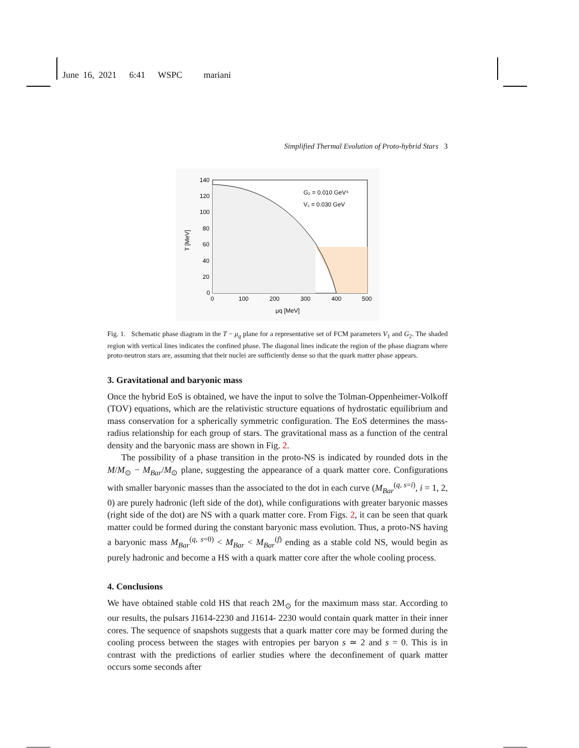June 16, 2021 6:41 WSPC mariani
Simplified Thermal Evolution of Proto-hybrid Stars 3
G₂ = 0.010 GeV⁴
V₁ = 0.030 GeV
140
120
100
80
60
40
20
0
0
100
200
300
400
500
μq [MeV]
T [MeV]
Fig. 1. Schematic phase diagram in the T − μ<sub>q</sub> plane for a representative set of FCM parameters V<sub>1</sub> and G<sub>2</sub>. The shaded region with vertical lines indicates the confined phase. The diagonal lines indicate the region of the phase diagram where proto-neutron stars are, assuming that their nuclei are sufficiently dense so that the quark matter phase appears.
3. Gravitational and baryonic mass
Once the hybrid EoS is obtained, we have the input to solve the Tolman-Oppenheimer-Volkoff (TOV) equations, which are the relativistic structure equations of hydrostatic equilibrium and mass conservation for a spherically symmetric configuration. The EoS determines the mass-radius relationship for each group of stars. The gravitational mass as a function of the central density and the baryonic mass are shown in Fig. 2.
The possibility of a phase transition in the proto-NS is indicated by rounded dots in the M/M<sub>⊙</sub> − M<sub>Bar</sub>/M<sub>⊙</sub> plane, suggesting the appearance of a quark matter core. Configurations with smaller baryonic masses than the associated to the dot in each curve (M<sub>Bar</sub><sup>(q, s=i)</sup>, i = 1, 2, 0) are purely hadronic (left side of the dot), while configurations with greater baryonic masses (right side of the dot) are NS with a quark matter core. From Figs. 2, it can be seen that quark matter could be formed during the constant baryonic mass evolution. Thus, a proto-NS having a baryonic mass M<sub>Bar</sub><sup>(q, s=0)</sup> < M<sub>Bar</sub> < M<sub>Bar</sub><sup>(f)</sup> ending as a stable cold NS, would begin as purely hadronic and become a HS with a quark matter core after the whole cooling process.
4. Conclusions
We have obtained stable cold HS that reach 2M<sub>⊙</sub> for the maximum mass star. According to our results, the pulsars J1614-2230 and J1614- 2230 would contain quark matter in their inner cores. The sequence of snapshots suggests that a quark matter core may be formed during the cooling process between the stages with entropies per baryon s ≃ 2 and s = 0. This is in contrast with the predictions of earlier studies where the deconfinement of quark matter occurs some seconds after